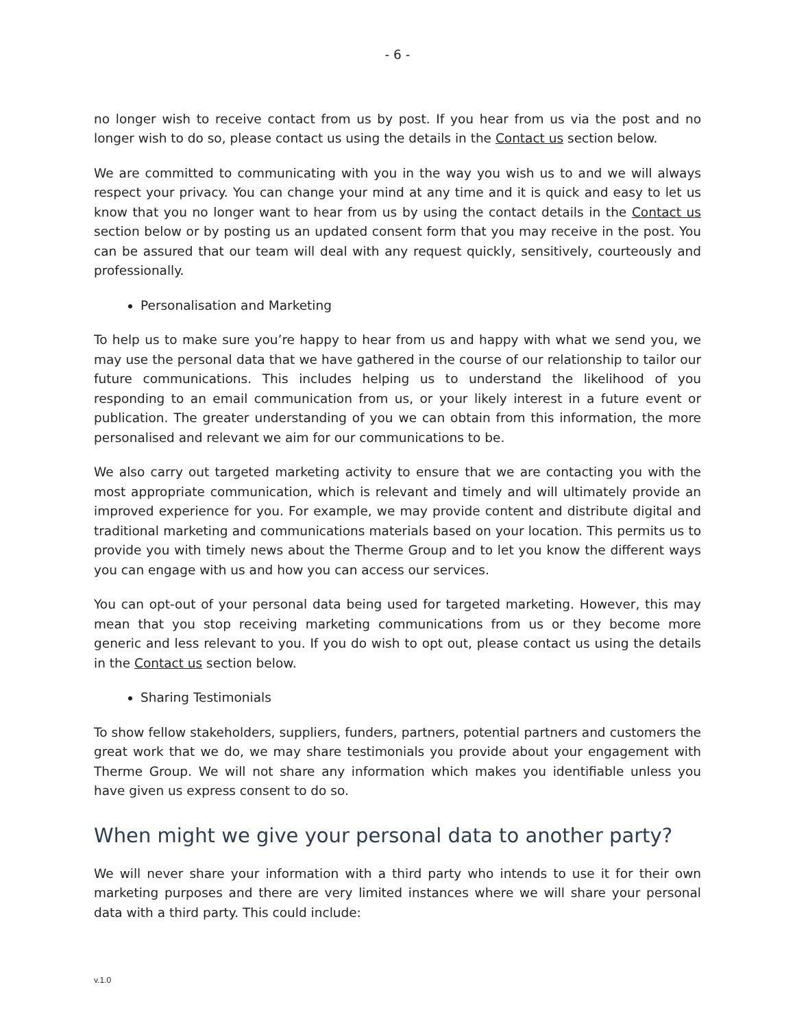- 6 -
no longer wish to receive contact from us by post. If you hear from us via the post and no longer wish to do so, please contact us using the details in the Contact us section below.
We are committed to communicating with you in the way you wish us to and we will always respect your privacy. You can change your mind at any time and it is quick and easy to let us know that you no longer want to hear from us by using the contact details in the Contact us section below or by posting us an updated consent form that you may receive in the post. You can be assured that our team will deal with any request quickly, sensitively, courteously and professionally.
Personalisation and Marketing
To help us to make sure you’re happy to hear from us and happy with what we send you, we may use the personal data that we have gathered in the course of our relationship to tailor our future communications. This includes helping us to understand the likelihood of you responding to an email communication from us, or your likely interest in a future event or publication. The greater understanding of you we can obtain from this information, the more personalised and relevant we aim for our communications to be.
We also carry out targeted marketing activity to ensure that we are contacting you with the most appropriate communication, which is relevant and timely and will ultimately provide an improved experience for you. For example, we may provide content and distribute digital and traditional marketing and communications materials based on your location. This permits us to provide you with timely news about the Therme Group and to let you know the different ways you can engage with us and how you can access our services.
You can opt-out of your personal data being used for targeted marketing. However, this may mean that you stop receiving marketing communications from us or they become more generic and less relevant to you. If you do wish to opt out, please contact us using the details in the Contact us section below.
Sharing Testimonials
To show fellow stakeholders, suppliers, funders, partners, potential partners and customers the great work that we do, we may share testimonials you provide about your engagement with Therme Group. We will not share any information which makes you identifiable unless you have given us express consent to do so.
When might we give your personal data to another party?
We will never share your information with a third party who intends to use it for their own marketing purposes and there are very limited instances where we will share your personal data with a third party. This could include:
v.1.0